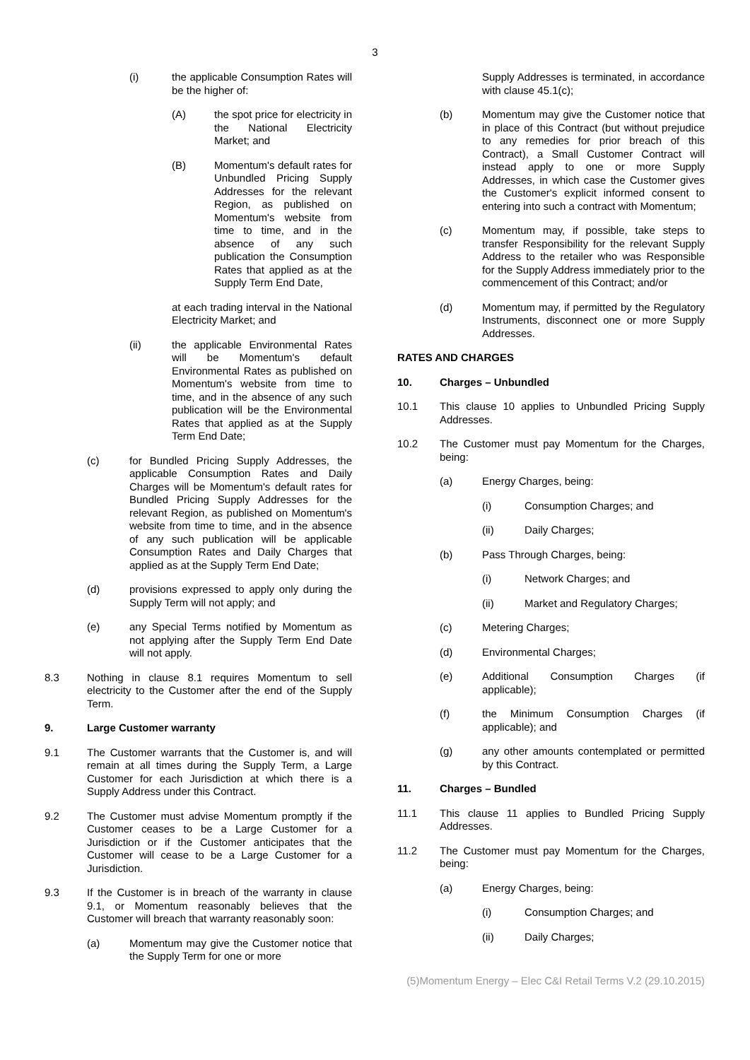3
(i) the applicable Consumption Rates will be the higher of:
(A) the spot price for electricity in the National Electricity Market; and
(B) Momentum's default rates for Unbundled Pricing Supply Addresses for the relevant Region, as published on Momentum's website from time to time, and in the absence of any such publication the Consumption Rates that applied as at the Supply Term End Date,
at each trading interval in the National Electricity Market; and
(ii) the applicable Environmental Rates will be Momentum's default Environmental Rates as published on Momentum's website from time to time, and in the absence of any such publication will be the Environmental Rates that applied as at the Supply Term End Date;
(c) for Bundled Pricing Supply Addresses, the applicable Consumption Rates and Daily Charges will be Momentum's default rates for Bundled Pricing Supply Addresses for the relevant Region, as published on Momentum's website from time to time, and in the absence of any such publication will be applicable Consumption Rates and Daily Charges that applied as at the Supply Term End Date;
(d) provisions expressed to apply only during the Supply Term will not apply; and
(e) any Special Terms notified by Momentum as not applying after the Supply Term End Date will not apply.
8.3 Nothing in clause 8.1 requires Momentum to sell electricity to the Customer after the end of the Supply Term.
9. Large Customer warranty
9.1 The Customer warrants that the Customer is, and will remain at all times during the Supply Term, a Large Customer for each Jurisdiction at which there is a Supply Address under this Contract.
9.2 The Customer must advise Momentum promptly if the Customer ceases to be a Large Customer for a Jurisdiction or if the Customer anticipates that the Customer will cease to be a Large Customer for a Jurisdiction.
9.3 If the Customer is in breach of the warranty in clause 9.1, or Momentum reasonably believes that the Customer will breach that warranty reasonably soon:
(a) Momentum may give the Customer notice that the Supply Term for one or more
Supply Addresses is terminated, in accordance with clause 45.1(c);
(b) Momentum may give the Customer notice that in place of this Contract (but without prejudice to any remedies for prior breach of this Contract), a Small Customer Contract will instead apply to one or more Supply Addresses, in which case the Customer gives the Customer's explicit informed consent to entering into such a contract with Momentum;
(c) Momentum may, if possible, take steps to transfer Responsibility for the relevant Supply Address to the retailer who was Responsible for the Supply Address immediately prior to the commencement of this Contract; and/or
(d) Momentum may, if permitted by the Regulatory Instruments, disconnect one or more Supply Addresses.
RATES AND CHARGES
10. Charges – Unbundled
10.1 This clause 10 applies to Unbundled Pricing Supply Addresses.
10.2 The Customer must pay Momentum for the Charges, being:
(a) Energy Charges, being:
(i) Consumption Charges; and
(ii) Daily Charges;
(b) Pass Through Charges, being:
(i) Network Charges; and
(ii) Market and Regulatory Charges;
(c) Metering Charges;
(d) Environmental Charges;
(e) Additional Consumption Charges (if applicable);
(f) the Minimum Consumption Charges (if applicable); and
(g) any other amounts contemplated or permitted by this Contract.
11. Charges – Bundled
11.1 This clause 11 applies to Bundled Pricing Supply Addresses.
11.2 The Customer must pay Momentum for the Charges, being:
(a) Energy Charges, being:
(i) Consumption Charges; and
(ii) Daily Charges;
(5)Momentum Energy – Elec C&I Retail Terms V.2 (29.10.2015)